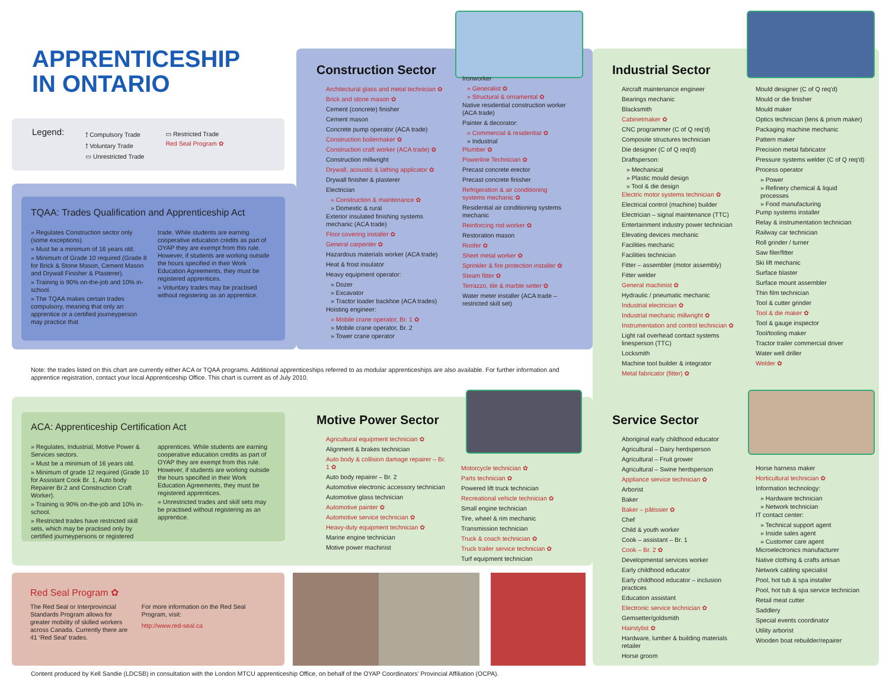APPRENTICESHIP
IN ONTARIO
Legend:
⟟ Compulsory Trade
⟟ Voluntary Trade
▭ Unrestricted Trade
▭ Restricted Trade
Red Seal Program ✿
TQAA: Trades Qualification and Apprenticeship Act
» Regulates Construction sector only (some exceptions).
» Must be a minimum of 16 years old.
» Minimum of Grade 10 required (Grade 8 for Brick & Stone Mason, Cement Mason and Drywall Finisher & Plasterer).
» Training is 90% on-the-job and 10% in-school.
» The TQAA makes certain trades compulsory, meaning that only an apprentice or a certified journeyperson may practice that
trade. While students are earning cooperative education credits as part of OYAP they are exempt from this rule. However, if students are working outside the hours specified in their Work Education Agreements, they must be registered apprentices.
» Voluntary trades may be practised without registering as an apprentice.
Construction Sector
Architectural glass and metal technician ✿
Brick and stone mason ✿
Cement (concrete) finisher
Cement mason
Concrete pump operator (ACA trade)
Construction boilermaker ✿
Construction craft worker (ACA trade) ✿
Construction millwright
Drywall, acoustic & lathing applicator ✿
Drywall finisher & plasterer
Electrician
» Construction & maintenance ✿
» Domestic & rural
Exterior insulated finishing systems mechanic (ACA trade)
Floor covering installer ✿
General carpenter ✿
Hazardous materials worker (ACA trade)
Heat & frost insulator
Heavy equipment operator:
» Dozer
» Excavator
» Tractor loader backhoe (ACA trades)
Hoisting engineer:
» Mobile crane operator, Br. 1 ✿
» Mobile crane operator, Br. 2
» Tower crane operator
Ironworker
» Generalist ✿
» Structural & ornamental ✿
Native residential construction worker (ACA trade)
Painter & decorator:
» Commercial & residential ✿
» Industrial
Plumber ✿
Powerline Technician ✿
Precast concrete erector
Precast concrete finisher
Refrigeration & air conditioning systems mechanic ✿
Residential air conditioning systems mechanic
Reinforcing rod worker ✿
Restoration mason
Roofer ✿
Sheet metal worker ✿
Sprinkler & fire protection installer ✿
Steam fitter ✿
Terrazzo, tile & marble setter ✿
Water meter installer (ACA trade – restricted skill set)
Industrial Sector
Aircraft maintenance engineer
Bearings mechanic
Blacksmith
Cabinetmaker ✿
CNC programmer (C of Q req'd)
Composite structures technician
Die designer (C of Q req'd)
Draftsperson:
» Mechanical
» Plastic mould design
» Tool & die design
Electric motor systems technician ✿
Electrical control (machine) builder
Electrician – signal maintenance (TTC)
Entertainment industry power technician
Elevating devices mechanic
Facilities mechanic
Facilities technician
Fitter – assembler (motor assembly)
Fitter welder
General machinist ✿
Hydraulic / pneumatic mechanic
Industrial electrician ✿
Industrial mechanic millwright ✿
Instrumentation and control technician ✿
Light rail overhead contact systems linesperson (TTC)
Locksmith
Machine tool builder & integrator
Metal fabricator (fitter) ✿
Mould designer (C of Q req'd)
Mould or die finisher
Mould maker
Optics technician (lens & prism maker)
Packaging machine mechanic
Pattern maker
Precision metal fabricator
Pressure systems welder (C of Q req'd)
Process operator
» Power
» Refinery chemical & liquid processes
» Food manufacturing
Pump systems installer
Relay & instrumentation technician
Railway car technician
Roll grinder / turner
Saw filer/fitter
Ski lift mechanic
Surface blaster
Surface mount assembler
Thin film technician
Tool & cutter grinder
Tool & die maker ✿
Tool & gauge inspector
Tool/tooling maker
Tractor trailer commercial driver
Water well driller
Welder ✿
Note: the trades listed on this chart are currently either ACA or TQAA programs. Additional apprenticeships referred to as modular apprenticeships are also available. For further information and apprentice registration, contact your local Apprenticeship Office. This chart is current as of July 2010.
ACA: Apprenticeship Certification Act
» Regulates, Industrial, Motive Power & Services sectors.
» Must be a minimum of 16 years old.
» Minimum of grade 12 required (Grade 10 for Assistant Cook Br. 1, Auto body Repairer Br.2 and Construction Craft Worker).
» Training is 90% on-the-job and 10% in-school.
» Restricted trades have restricted skill sets, which may be practised only by certified journeypersons or registered
apprentices. While students are earning cooperative education credits as part of OYAP they are exempt from this rule. However, if students are working outside the hours specified in their Work Education Agreements, they must be registered apprentices.
» Unrestricted trades and skill sets may be practised without registering as an apprentice.
Motive Power Sector
Agricultural equipment technician ✿
Alignment & brakes technician
Auto body & collision damage repairer – Br. 1 ✿
Auto body repairer – Br. 2
Automotive electronic accessory technician
Automotive glass technician
Automotive painter ✿
Automotive service technician ✿
Heavy-duty equipment technician ✿
Marine engine technician
Motive power machinist
Motorcycle technician ✿
Parts technician ✿
Powered lift truck technician
Recreational vehicle technician ✿
Small engine technician
Tire, wheel & rim mechanic
Transmission technician
Truck & coach technician ✿
Truck trailer service technician ✿
Turf equipment technician
Service Sector
Aboriginal early childhood educator
Agricultural – Dairy herdsperson
Agricultural – Fruit grower
Agricultural – Swine herdsperson
Appliance service technician ✿
Arborist
Baker
Baker – pâtissier ✿
Chef
Child & youth worker
Cook – assistant – Br. 1
Cook – Br. 2 ✿
Developmental services worker
Early childhood educator
Early childhood educator – inclusion practices
Education assistant
Electronic service technician ✿
Gemsetter/goldsmith
Hairstylist ✿
Hardware, lumber & building materials retailer
Horse groom
Horse harness maker
Horticultural technician ✿
Information technology:
» Hardware technician
» Network technician
IT contact center:
» Technical support agent
» Inside sales agent
» Customer care agent
Microelectronics manufacturer
Native clothing & crafts artisan
Network cabling specialist
Pool, hot tub & spa installer
Pool, hot tub & spa service technician
Retail meat cutter
Saddlery
Special events coordinator
Utility arborist
Wooden boat rebuilder/repairer
Red Seal Program ✿
The Red Seal or Interprovincial Standards Program allows for greater mobility of skilled workers across Canada. Currently there are 41 ‘Red Seal’ trades.
For more information on the Red Seal Program, visit:
http://www.red-seal.ca
Content produced by Kell Sandie (LDCSB) in consultation with the London MTCU apprenticeship Office, on behalf of the OYAP Coordinators’ Provincial Affiliation (OCPA).